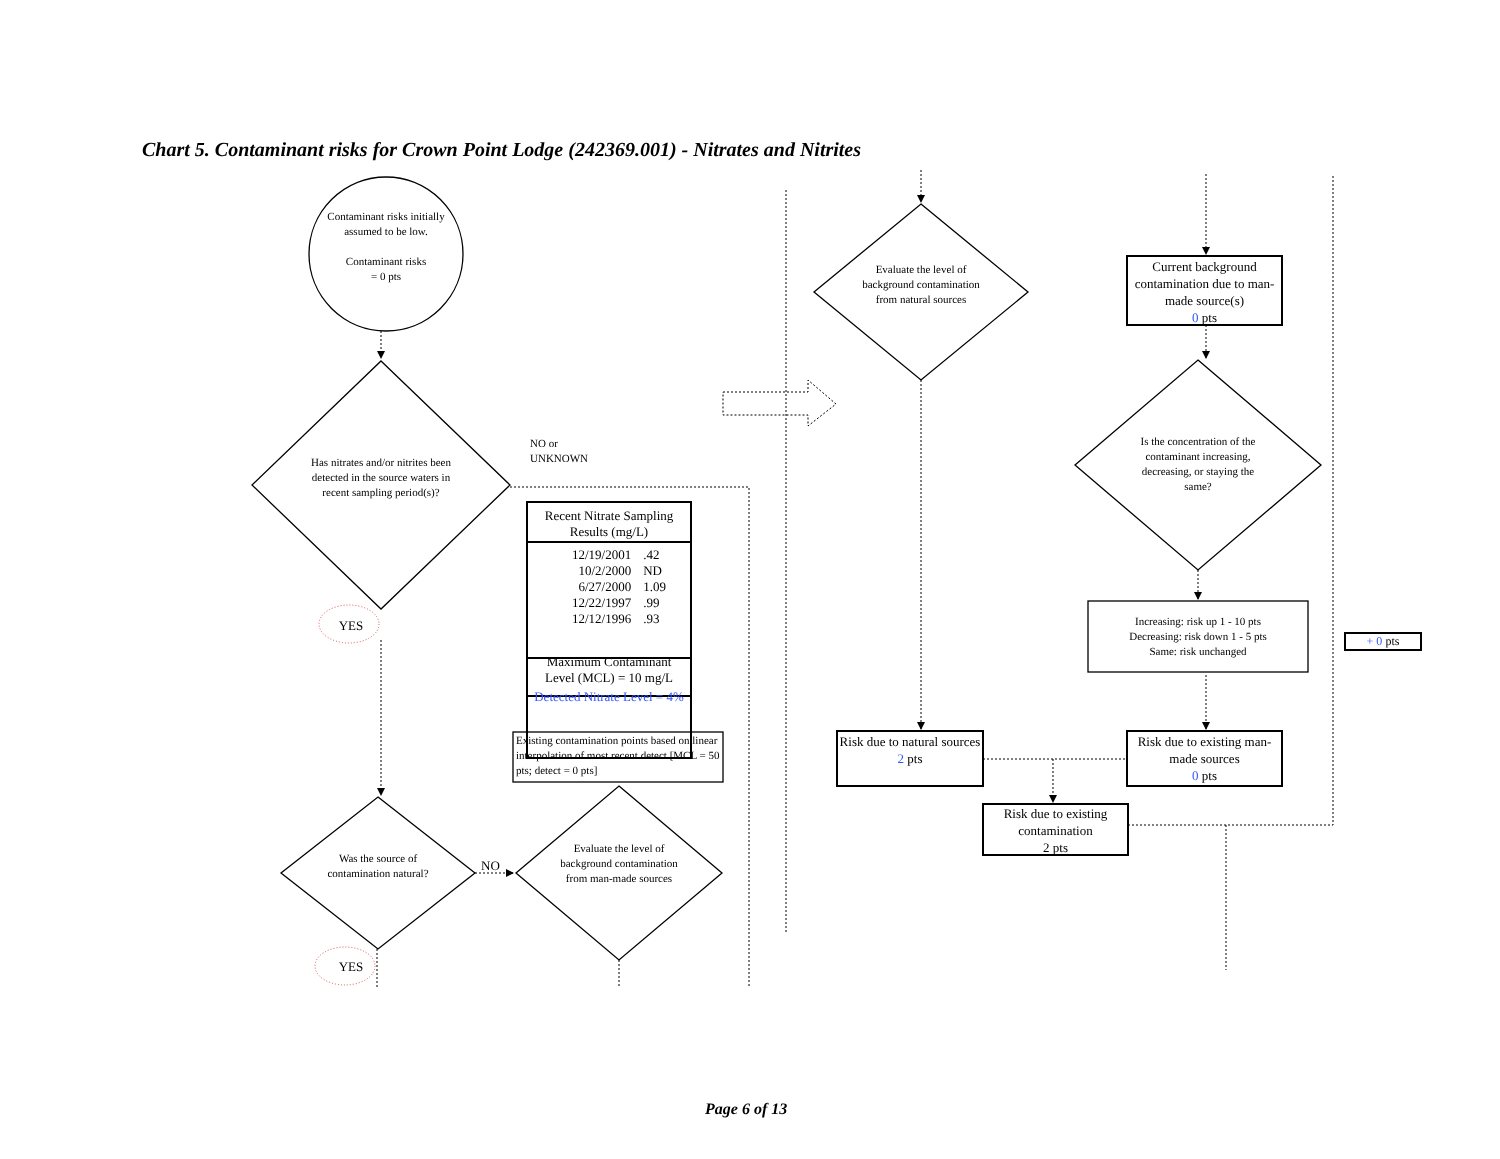Chart 5. Contaminant risks for Crown Point Lodge (242369.001) - Nitrates and Nitrites
Contaminant risks initially assumed to be low.
Contaminant risks
= 0 pts
Has nitrates and/or nitrites been detected in the source waters in recent sampling period(s)?
NO or
UNKNOWN
| Recent Nitrate Sampling Results (mg/L) | |
| --- | --- |
| 12/19/2001 | .42 |
| 10/2/2000 | ND |
| 6/27/2000 | 1.09 |
| 12/22/1997 | .99 |
| 12/12/1996 | .93 |
| Maximum Contaminant Level (MCL) = 10 mg/L | |
| Detected Nitrate Level = 4% | |
Existing contamination points based on linear interpolation of most recent detect [MCL = 50 pts; detect = 0 pts]
YES
Was the source of contamination natural?
NO
Evaluate the level of background contamination from man-made sources
YES
Evaluate the level of background contamination from natural sources
Current background contamination due to man-made source(s)
0 pts
Is the concentration of the contaminant increasing, decreasing, or staying the same?
Increasing: risk up 1 - 10 pts
Decreasing: risk down 1 - 5 pts
Same: risk unchanged
+ 0 pts
Risk due to natural sources
2 pts
Risk due to existing man-made sources
0 pts
Risk due to existing contamination
2 pts
Page 6 of 13